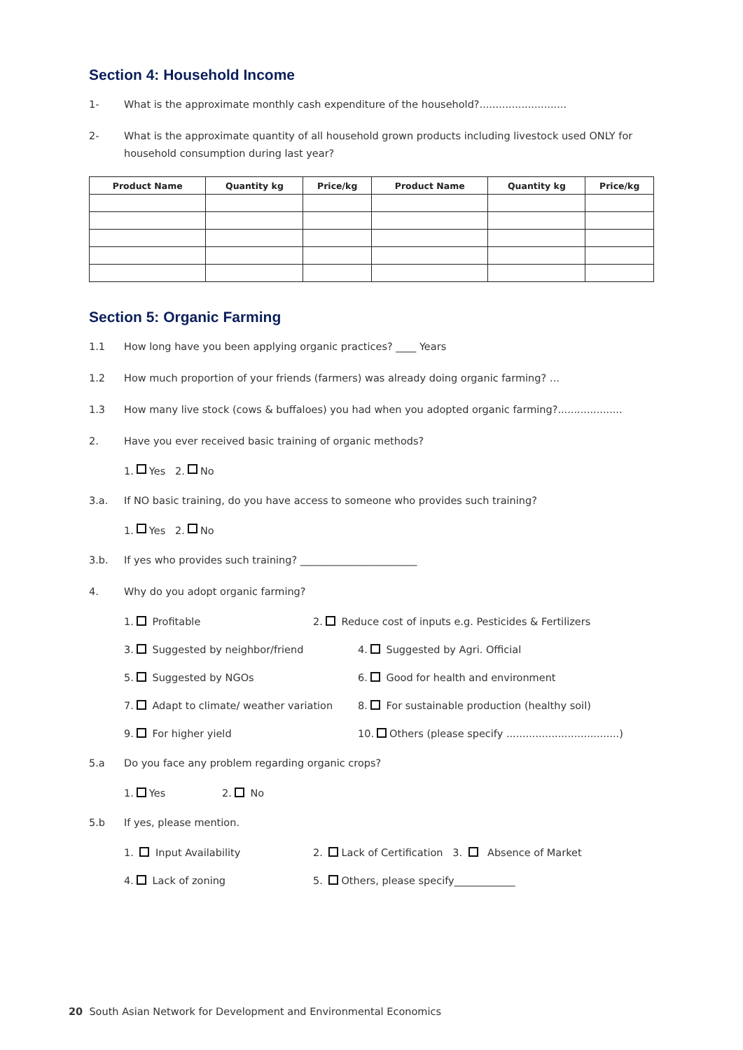Section 4: Household Income
1- What is the approximate monthly cash expenditure of the household?...........................
2- What is the approximate quantity of all household grown products including livestock used ONLY for household consumption during last year?
| Product Name | Quantity kg | Price/kg | Product Name | Quantity kg | Price/kg |
| --- | --- | --- | --- | --- | --- |
Section 5: Organic Farming
1.1 How long have you been applying organic practices? ____ Years
1.2 How much proportion of your friends (farmers) was already doing organic farming? …
1.3 How many live stock (cows & buffaloes) you had when you adopted organic farming?....................
2. Have you ever received basic training of organic methods?
1. Yes 2. No
3.a. If NO basic training, do you have access to someone who provides such training?
1. Yes 2. No
3.b. If yes who provides such training? _______________________
4. Why do you adopt organic farming?
1. Profitable 2. Reduce cost of inputs e.g. Pesticides & Fertilizers
3. Suggested by neighbor/friend 4. Suggested by Agri. Official
5. Suggested by NGOs 6. Good for health and environment
7. Adapt to climate/ weather variation 8. For sustainable production (healthy soil)
9. For higher yield 10. Others (please specify ...................................)
5.a Do you face any problem regarding organic crops?
1. Yes 2. No
5.b If yes, please mention.
1. Input Availability 2. Lack of Certification 3. Absence of Market
4. Lack of zoning 5. Others, please specify____________
20 South Asian Network for Development and Environmental Economics